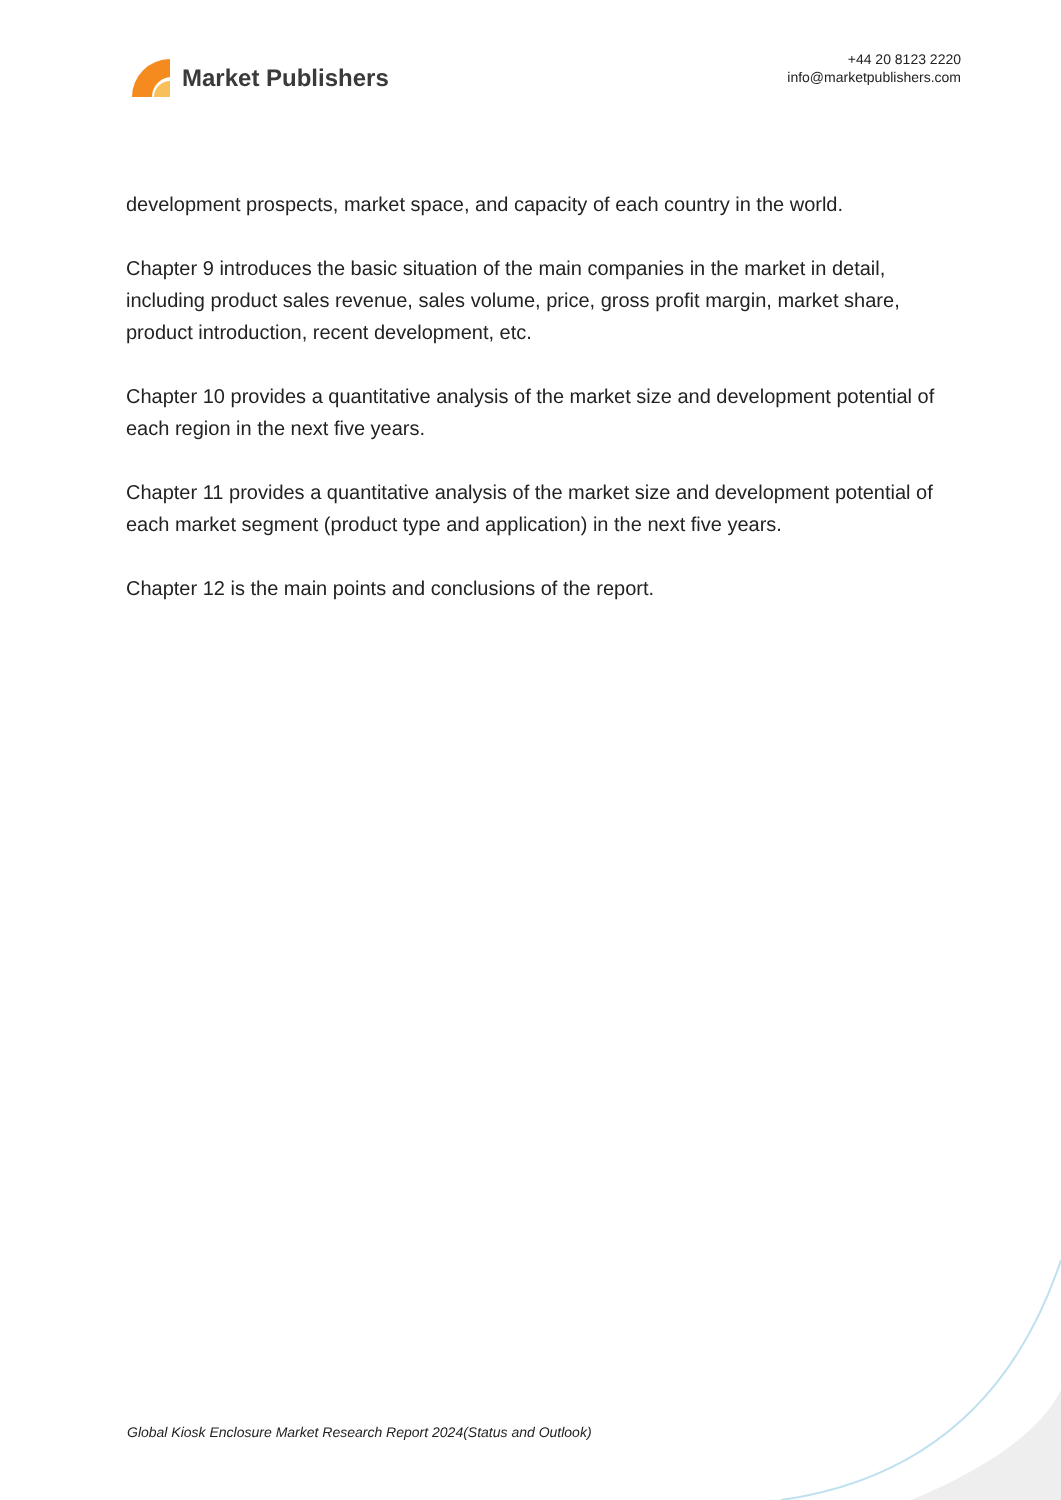Market Publishers
+44 20 8123 2220
info@marketpublishers.com
development prospects, market space, and capacity of each country in the world.
Chapter 9 introduces the basic situation of the main companies in the market in detail, including product sales revenue, sales volume, price, gross profit margin, market share, product introduction, recent development, etc.
Chapter 10 provides a quantitative analysis of the market size and development potential of each region in the next five years.
Chapter 11 provides a quantitative analysis of the market size and development potential of each market segment (product type and application) in the next five years.
Chapter 12 is the main points and conclusions of the report.
Global Kiosk Enclosure Market Research Report 2024(Status and Outlook)